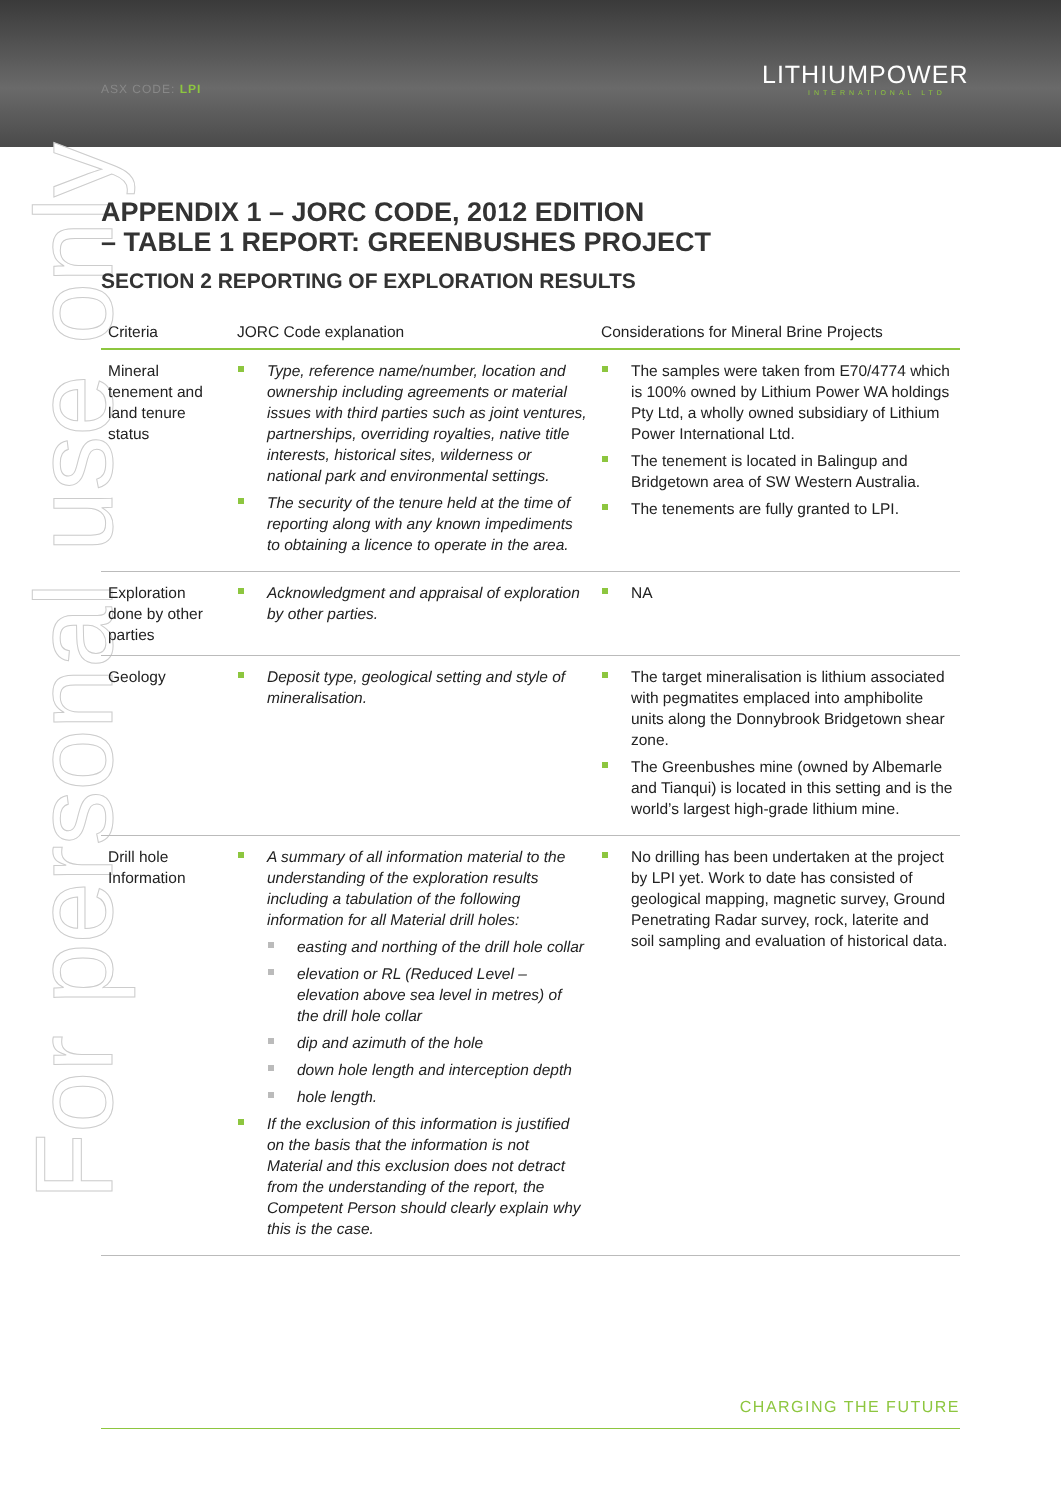ASX CODE: LPI LITHIUMPOWER
INTERNATIONAL LTD
For personal use only
APPENDIX 1 – JORC CODE, 2012 EDITION
– TABLE 1 REPORT: GREENBUSHES PROJECT
SECTION 2 REPORTING OF EXPLORATION RESULTS
| Criteria | JORC Code explanation | Considerations for Mineral Brine Projects |
| --- | --- | --- |
| Mineral tenement and land tenure status | Type, reference name/number, location and ownership including agreements or material issues with third parties such as joint ventures, partnerships, overriding royalties, native title interests, historical sites, wilderness or national park and environmental settings. The security of the tenure held at the time of reporting along with any known impediments to obtaining a licence to operate in the area. | The samples were taken from E70/4774 which is 100% owned by Lithium Power WA holdings Pty Ltd, a wholly owned subsidiary of Lithium Power International Ltd. The tenement is located in Balingup and Bridgetown area of SW Western Australia. The tenements are fully granted to LPI. |
| Exploration done by other parties | Acknowledgment and appraisal of exploration by other parties. | NA |
| Geology | Deposit type, geological setting and style of mineralisation. | The target mineralisation is lithium associated with pegmatites emplaced into amphibolite units along the Donnybrook Bridgetown shear zone. The Greenbushes mine (owned by Albemarle and Tianqui) is located in this setting and is the world’s largest high-grade lithium mine. |
| Drill hole Information | A summary of all information material to the understanding of the exploration results including a tabulation of the following information for all Material drill holes: easting and northing of the drill hole collar elevation or RL (Reduced Level – elevation above sea level in metres) of the drill hole collar dip and azimuth of the hole down hole length and interception depth hole length. If the exclusion of this information is justified on the basis that the information is not Material and this exclusion does not detract from the understanding of the report, the Competent Person should clearly explain why this is the case. | No drilling has been undertaken at the project by LPI yet. Work to date has consisted of geological mapping, magnetic survey, Ground Penetrating Radar survey, rock, laterite and soil sampling and evaluation of historical data. |
CHARGING THE FUTURE